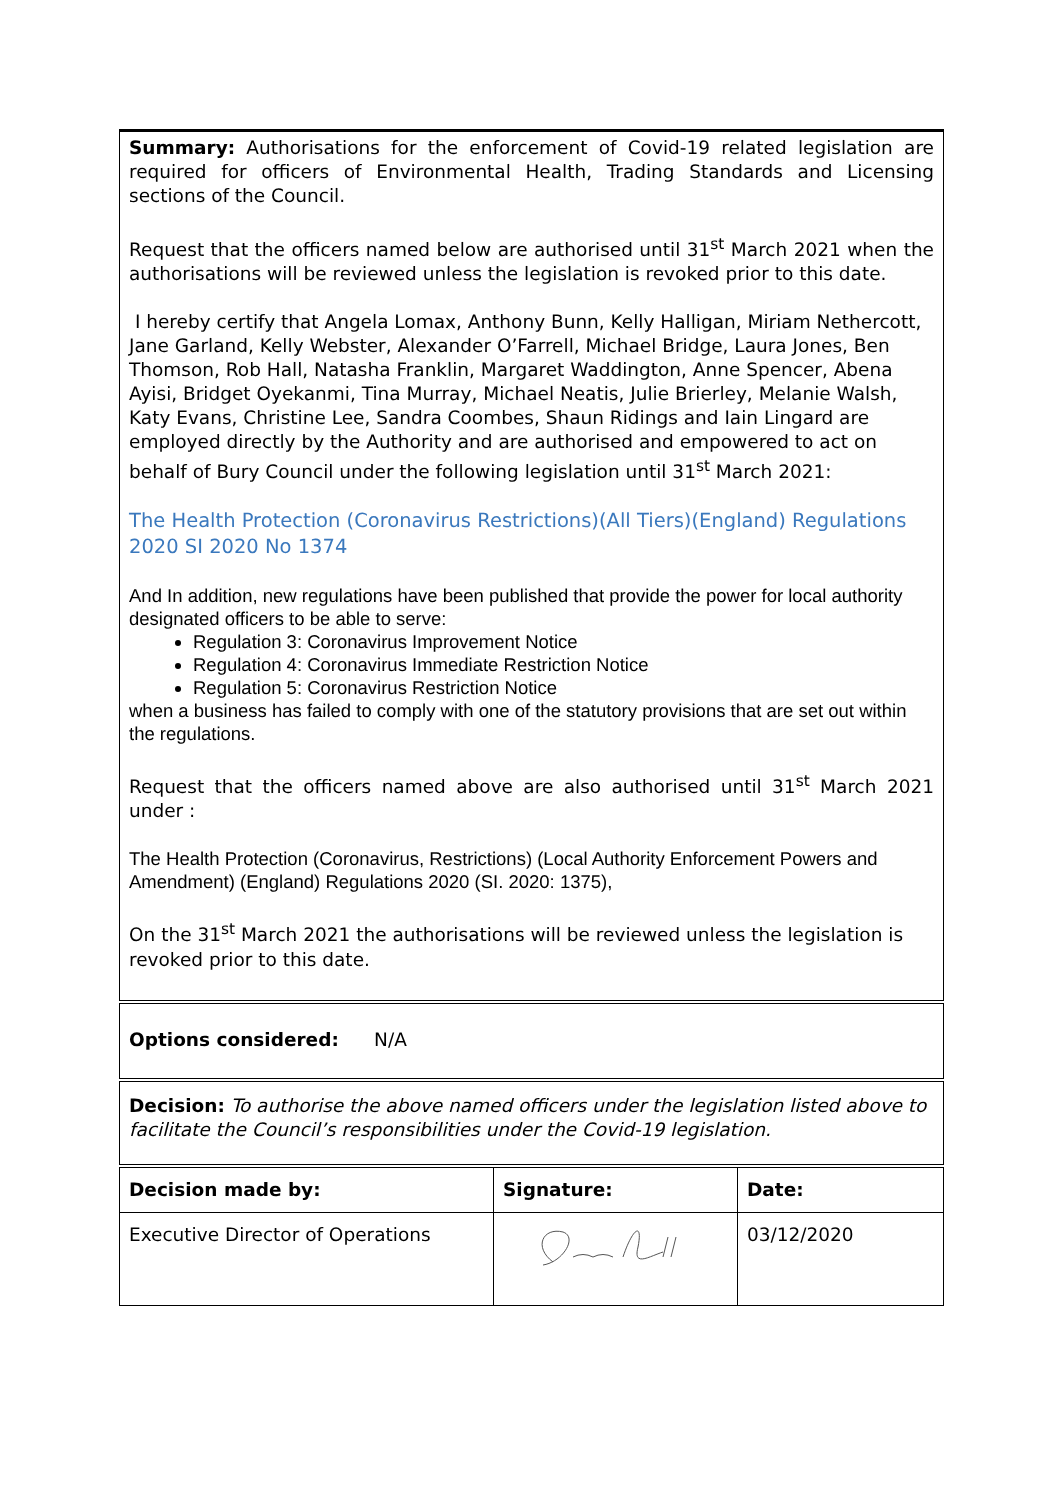| Summary: Authorisations for the enforcement of Covid-19 related legislation are required for officers of Environmental Health, Trading Standards and Licensing sections of the Council. Request that the officers named below are authorised until 31<sup>st</sup> March 2021 when the authorisations will be reviewed unless the legislation is revoked prior to this date. I hereby certify that Angela Lomax, Anthony Bunn, Kelly Halligan, Miriam Nethercott, Jane Garland, Kelly Webster, Alexander O’Farrell, Michael Bridge, Laura Jones, Ben Thomson, Rob Hall, Natasha Franklin, Margaret Waddington, Anne Spencer, Abena Ayisi, Bridget Oyekanmi, Tina Murray, Michael Neatis, Julie Brierley, Melanie Walsh, Katy Evans, Christine Lee, Sandra Coombes, Shaun Ridings and Iain Lingard are employed directly by the Authority and are authorised and empowered to act on behalf of Bury Council under the following legislation until 31<sup>st</sup> March 2021: The Health Protection (Coronavirus Restrictions)(All Tiers)(England) Regulations 2020 SI 2020 No 1374 And In addition, new regulations have been published that provide the power for local authority designated officers to be able to serve: Regulation 3: Coronavirus Improvement Notice Regulation 4: Coronavirus Immediate Restriction Notice Regulation 5: Coronavirus Restriction Notice when a business has failed to comply with one of the statutory provisions that are set out within the regulations. Request that the officers named above are also authorised until 31<sup>st</sup> March 2021 under : The Health Protection (Coronavirus, Restrictions) (Local Authority Enforcement Powers and Amendment) (England) Regulations 2020 (SI. 2020: 1375), On the 31<sup>st</sup> March 2021 the authorisations will be reviewed unless the legislation is revoked prior to this date. | | |
| Options considered: N/A | | |
| Decision: To authorise the above named officers under the legislation listed above to facilitate the Council’s responsibilities under the Covid-19 legislation. | | |
| Decision made by: | Signature: | Date: |
| Executive Director of Operations | | 03/12/2020 |